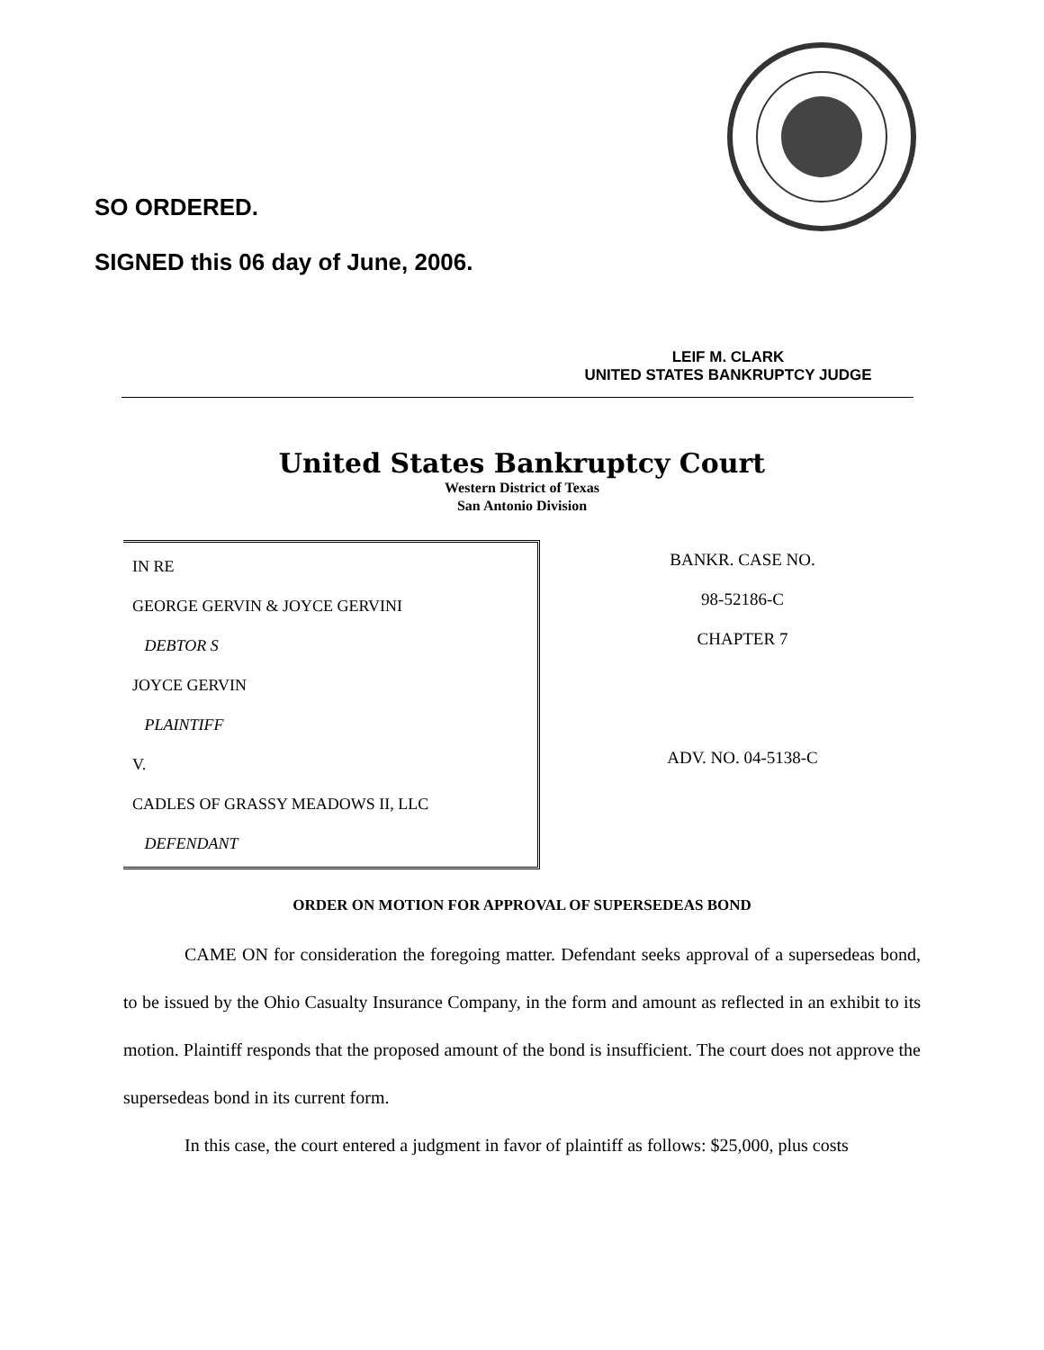SO ORDERED.
SIGNED this 06 day of June, 2006.
LEIF M. CLARK
UNITED STATES BANKRUPTCY JUDGE
United States Bankruptcy Court
Western District of Texas
San Antonio Division
IN RE
GEORGE GERVIN & JOYCE GERVINI
DEBTOR S
JOYCE GERVIN
PLAINTIFF
V.
CADLES OF GRASSY MEADOWS II, LLC
DEFENDANT
BANKR. CASE NO.
98-52186-C
CHAPTER 7
ADV. NO. 04-5138-C
ORDER ON MOTION FOR APPROVAL OF SUPERSEDEAS BOND
CAME ON for consideration the foregoing matter. Defendant seeks approval of a supersedeas bond, to be issued by the Ohio Casualty Insurance Company, in the form and amount as reflected in an exhibit to its motion. Plaintiff responds that the proposed amount of the bond is insufficient. The court does not approve the supersedeas bond in its current form.
In this case, the court entered a judgment in favor of plaintiff as follows: $25,000, plus costs